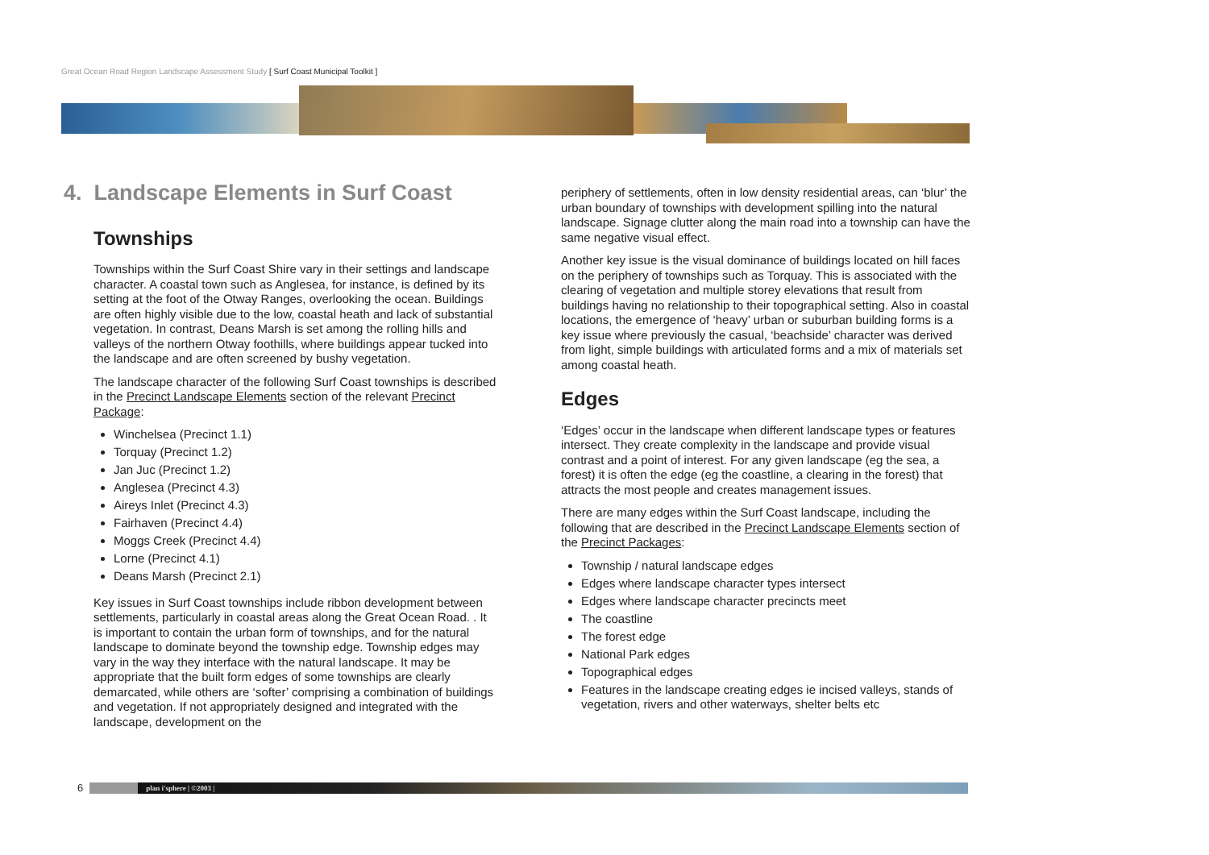Great Ocean Road Region Landscape Assessment Study [ Surf Coast Municipal Toolkit ]
4. Landscape Elements in Surf Coast
Townships
Townships within the Surf Coast Shire vary in their settings and landscape character. A coastal town such as Anglesea, for instance, is defined by its setting at the foot of the Otway Ranges, overlooking the ocean. Buildings are often highly visible due to the low, coastal heath and lack of substantial vegetation. In contrast, Deans Marsh is set among the rolling hills and valleys of the northern Otway foothills, where buildings appear tucked into the landscape and are often screened by bushy vegetation.
The landscape character of the following Surf Coast townships is described in the Precinct Landscape Elements section of the relevant Precinct Package:
Winchelsea (Precinct 1.1)
Torquay (Precinct 1.2)
Jan Juc (Precinct 1.2)
Anglesea (Precinct 4.3)
Aireys Inlet (Precinct 4.3)
Fairhaven (Precinct 4.4)
Moggs Creek (Precinct 4.4)
Lorne (Precinct 4.1)
Deans Marsh (Precinct 2.1)
Key issues in Surf Coast townships include ribbon development between settlements, particularly in coastal areas along the Great Ocean Road. . It is important to contain the urban form of townships, and for the natural landscape to dominate beyond the township edge. Township edges may vary in the way they interface with the natural landscape. It may be appropriate that the built form edges of some townships are clearly demarcated, while others are ‘softer’ comprising a combination of buildings and vegetation. If not appropriately designed and integrated with the landscape, development on the
periphery of settlements, often in low density residential areas, can ‘blur’ the urban boundary of townships with development spilling into the natural landscape. Signage clutter along the main road into a township can have the same negative visual effect.
Another key issue is the visual dominance of buildings located on hill faces on the periphery of townships such as Torquay. This is associated with the clearing of vegetation and multiple storey elevations that result from buildings having no relationship to their topographical setting. Also in coastal locations, the emergence of ‘heavy’ urban or suburban building forms is a key issue where previously the casual, ‘beachside’ character was derived from light, simple buildings with articulated forms and a mix of materials set among coastal heath.
Edges
‘Edges’ occur in the landscape when different landscape types or features intersect. They create complexity in the landscape and provide visual contrast and a point of interest. For any given landscape (eg the sea, a forest) it is often the edge (eg the coastline, a clearing in the forest) that attracts the most people and creates management issues.
There are many edges within the Surf Coast landscape, including the following that are described in the Precinct Landscape Elements section of the Precinct Packages:
Township / natural landscape edges
Edges where landscape character types intersect
Edges where landscape character precincts meet
The coastline
The forest edge
National Park edges
Topographical edges
Features in the landscape creating edges ie incised valleys, stands of vegetation, rivers and other waterways, shelter belts etc
6
plan i'sphere | ©2003 |